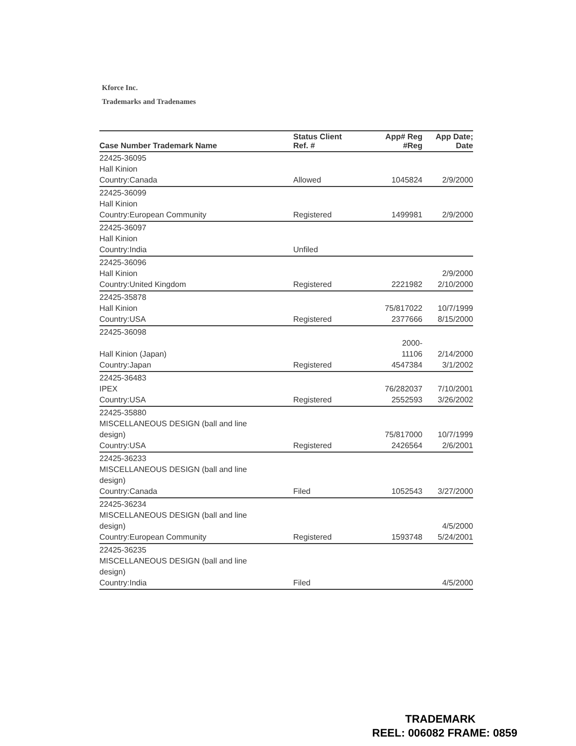Kforce Inc.
Trademarks and Tradenames
| Case Number Trademark Name | Status Client Ref. # | App# Reg #Reg | App Date; Date |
| --- | --- | --- | --- |
| 22425-36095 Hall Kinion Country:Canada | Allowed | 1045824 | 2/9/2000 |
| 22425-36099 Hall Kinion Country:European Community | Registered | 1499981 | 2/9/2000 |
| 22425-36097 Hall Kinion Country:India | Unfiled | | |
| 22425-36096 Hall Kinion Country:United Kingdom | Registered | 2221982 | 2/9/2000 2/10/2000 |
| 22425-35878 Hall Kinion Country:USA | Registered | 75/817022 2377666 | 10/7/1999 8/15/2000 |
| 22425-36098 Hall Kinion (Japan) Country:Japan | Registered | 2000- 11106 4547384 | 2/14/2000 3/1/2002 |
| 22425-36483 IPEX Country:USA | Registered | 76/282037 2552593 | 7/10/2001 3/26/2002 |
| 22425-35880 MISCELLANEOUS DESIGN (ball and line design) Country:USA | Registered | 75/817000 2426564 | 10/7/1999 2/6/2001 |
| 22425-36233 MISCELLANEOUS DESIGN (ball and line design) Country:Canada | Filed | 1052543 | 3/27/2000 |
| 22425-36234 MISCELLANEOUS DESIGN (ball and line design) Country:European Community | Registered | 1593748 | 4/5/2000 5/24/2001 |
| 22425-36235 MISCELLANEOUS DESIGN (ball and line design) Country:India | Filed | | 4/5/2000 |
TRADEMARK
REEL: 006082 FRAME: 0859